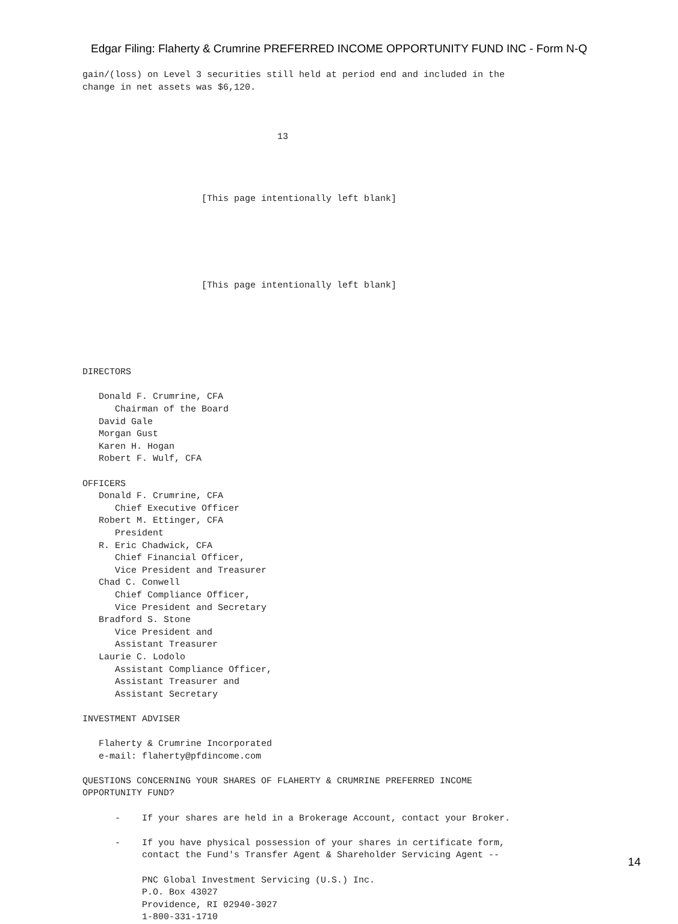Edgar Filing: Flaherty & Crumrine PREFERRED INCOME OPPORTUNITY FUND INC - Form N-Q
gain/(loss) on Level 3 securities still held at period end and included in the
change in net assets was $6,120.



                                    13




                      [This page intentionally left blank]






                      [This page intentionally left blank]






DIRECTORS

   Donald F. Crumrine, CFA
      Chairman of the Board
   David Gale
   Morgan Gust
   Karen H. Hogan
   Robert F. Wulf, CFA

OFFICERS
   Donald F. Crumrine, CFA
      Chief Executive Officer
   Robert M. Ettinger, CFA
      President
   R. Eric Chadwick, CFA
      Chief Financial Officer,
      Vice President and Treasurer
   Chad C. Conwell
      Chief Compliance Officer,
      Vice President and Secretary
   Bradford S. Stone
      Vice President and
      Assistant Treasurer
   Laurie C. Lodolo
      Assistant Compliance Officer,
      Assistant Treasurer and
      Assistant Secretary

INVESTMENT ADVISER

   Flaherty & Crumrine Incorporated
   e-mail: flaherty@pfdincome.com

QUESTIONS CONCERNING YOUR SHARES OF FLAHERTY & CRUMRINE PREFERRED INCOME
OPPORTUNITY FUND?

      -    If your shares are held in a Brokerage Account, contact your Broker.

      -    If you have physical possession of your shares in certificate form,
           contact the Fund's Transfer Agent & Shareholder Servicing Agent --

           PNC Global Investment Servicing (U.S.) Inc.
           P.O. Box 43027
           Providence, RI 02940-3027
           1-800-331-1710
14